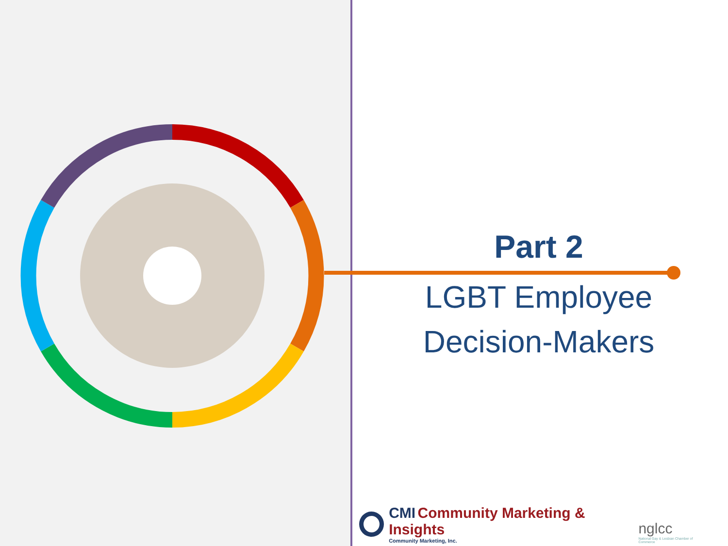Part 2
LGBT Employee
Decision-Makers
CMI Community Marketing & Insights
Community Marketing, Inc.
nglcc
National Gay & Lesbian Chamber of Commerce